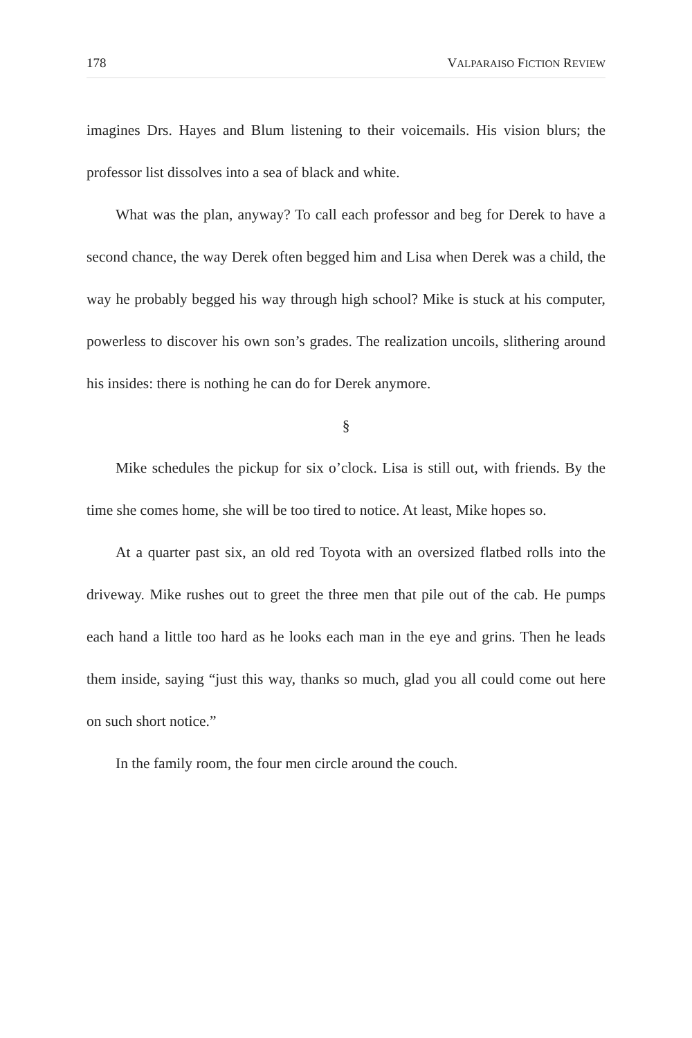178 VALPARAISO FICTION REVIEW
imagines Drs. Hayes and Blum listening to their voicemails. His vision blurs; the professor list dissolves into a sea of black and white.
What was the plan, anyway? To call each professor and beg for Derek to have a second chance, the way Derek often begged him and Lisa when Derek was a child, the way he probably begged his way through high school? Mike is stuck at his computer, powerless to discover his own son’s grades. The realization uncoils, slithering around his insides: there is nothing he can do for Derek anymore.
§
Mike schedules the pickup for six o’clock. Lisa is still out, with friends. By the time she comes home, she will be too tired to notice. At least, Mike hopes so.
At a quarter past six, an old red Toyota with an oversized flatbed rolls into the driveway. Mike rushes out to greet the three men that pile out of the cab. He pumps each hand a little too hard as he looks each man in the eye and grins. Then he leads them inside, saying “just this way, thanks so much, glad you all could come out here on such short notice.”
In the family room, the four men circle around the couch.